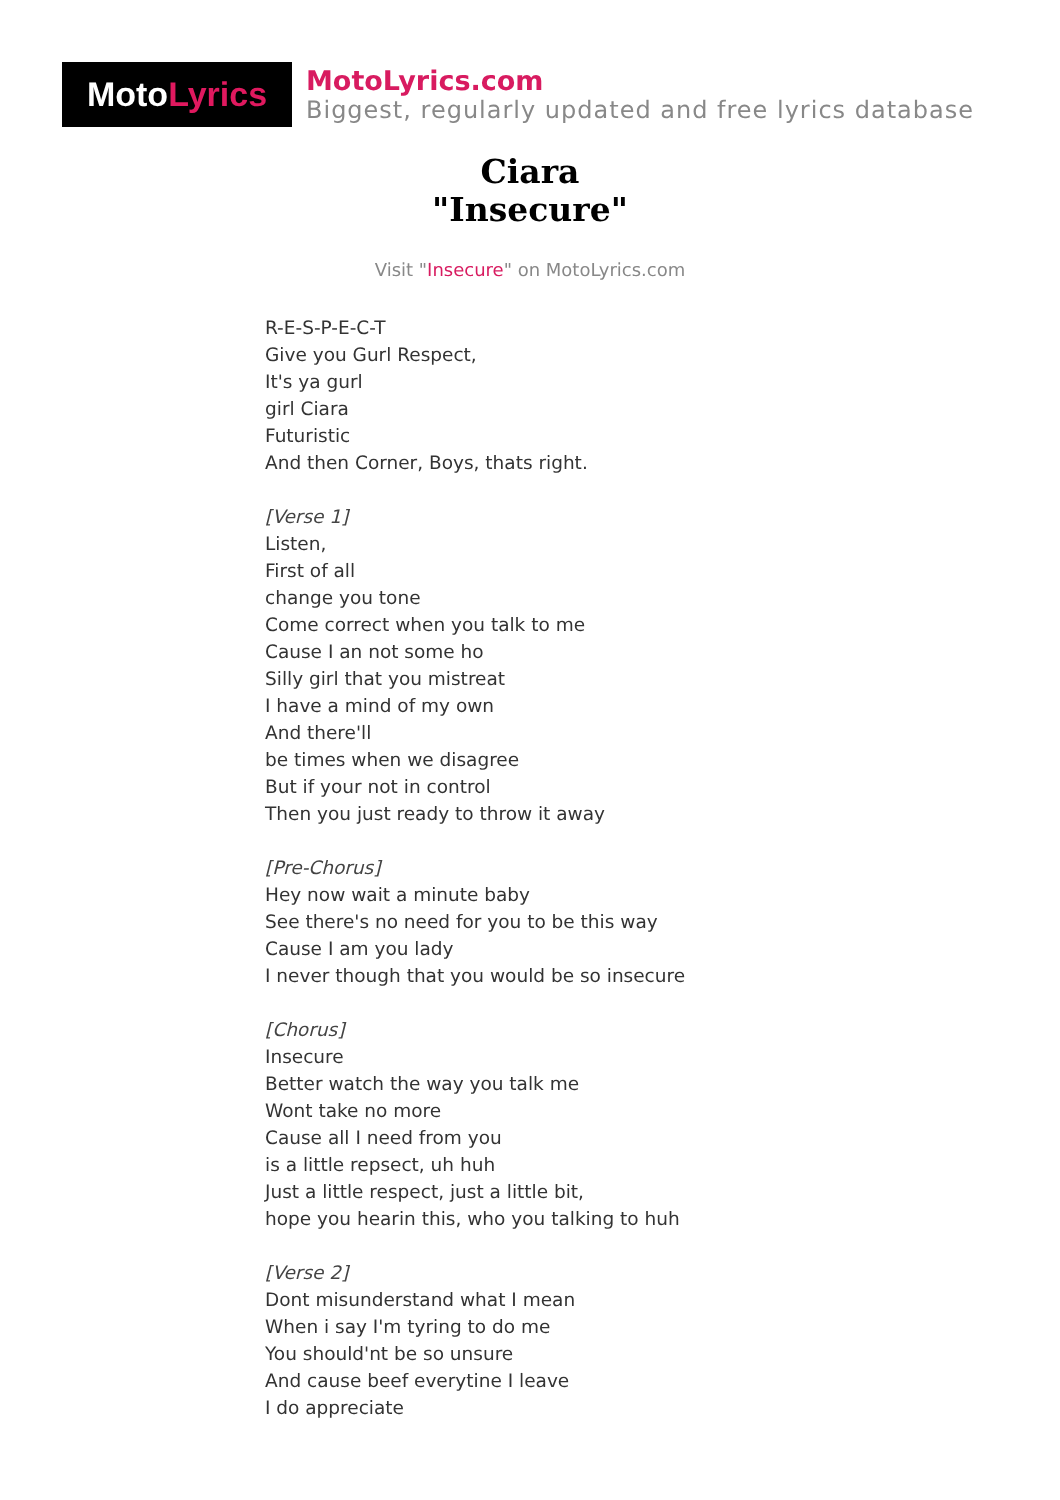Moto Lyrics
MotoLyrics.com
Biggest, regularly updated and free lyrics database
Ciara
"Insecure"
Visit "Insecure" on MotoLyrics.com
R-E-S-P-E-C-T
Give you Gurl Respect,
It's ya gurl
girl Ciara
Futuristic
And then Corner, Boys, thats right.
[Verse 1]
Listen,
First of all
change you tone
Come correct when you talk to me
Cause I an not some ho
Silly girl that you mistreat
I have a mind of my own
And there'll
be times when we disagree
But if your not in control
Then you just ready to throw it away
[Pre-Chorus]
Hey now wait a minute baby
See there's no need for you to be this way
Cause I am you lady
I never though that you would be so insecure
[Chorus]
Insecure
Better watch the way you talk me
Wont take no more
Cause all I need from you
is a little repsect, uh huh
Just a little respect, just a little bit,
hope you hearin this, who you talking to huh
[Verse 2]
Dont misunderstand what I mean
When i say I'm tyring to do me
You should'nt be so unsure
And cause beef everytine I leave
I do appreciate